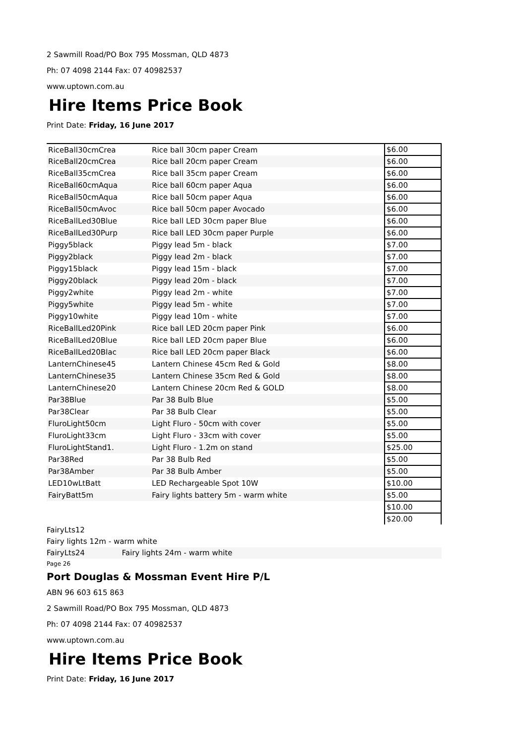2 Sawmill Road/PO Box 795 Mossman, QLD 4873
Ph: 07 4098 2144 Fax: 07 40982537
www.uptown.com.au
Hire Items Price Book
Print Date: Friday, 16 June 2017
| RiceBall30cmCrea | Rice ball 30cm paper Cream | $6.00 |
| RiceBall20cmCrea | Rice ball 20cm paper Cream | $6.00 |
| RiceBall35cmCrea | Rice ball 35cm paper Cream | $6.00 |
| RiceBall60cmAqua | Rice ball 60cm paper Aqua | $6.00 |
| RiceBall50cmAqua | Rice ball 50cm paper Aqua | $6.00 |
| RiceBall50cmAvoc | Rice ball 50cm paper Avocado | $6.00 |
| RiceBallLed30Blue | Rice ball LED 30cm paper Blue | $6.00 |
| RiceBallLed30Purp | Rice ball LED 30cm paper Purple | $6.00 |
| Piggy5black | Piggy lead 5m - black | $7.00 |
| Piggy2black | Piggy lead 2m - black | $7.00 |
| Piggy15black | Piggy lead 15m - black | $7.00 |
| Piggy20black | Piggy lead 20m - black | $7.00 |
| Piggy2white | Piggy lead 2m - white | $7.00 |
| Piggy5white | Piggy lead 5m - white | $7.00 |
| Piggy10white | Piggy lead 10m - white | $7.00 |
| RiceBallLed20Pink | Rice ball LED 20cm paper Pink | $6.00 |
| RiceBallLed20Blue | Rice ball LED 20cm paper Blue | $6.00 |
| RiceBallLed20Blac | Rice ball LED 20cm paper Black | $6.00 |
| LanternChinese45 | Lantern Chinese 45cm Red & Gold | $8.00 |
| LanternChinese35 | Lantern Chinese 35cm Red & Gold | $8.00 |
| LanternChinese20 | Lantern Chinese 20cm Red & GOLD | $8.00 |
| Par38Blue | Par 38 Bulb Blue | $5.00 |
| Par38Clear | Par 38 Bulb Clear | $5.00 |
| FluroLight50cm | Light Fluro - 50cm with cover | $5.00 |
| FluroLight33cm | Light Fluro - 33cm with cover | $5.00 |
| FluroLightStand1. | Light Fluro - 1.2m on stand | $25.00 |
| Par38Red | Par 38 Bulb Red | $5.00 |
| Par38Amber | Par 38 Bulb Amber | $5.00 |
| LED10wLtBatt | LED Rechargeable Spot 10W | $10.00 |
| FairyBatt5m | Fairy lights battery 5m - warm white | $5.00 |
| | | $10.00 |
| | | $20.00 |
FairyLts12
Fairy lights 12m - warm white
FairyLts24 Fairy lights 24m - warm white
Page 26
Port Douglas & Mossman Event Hire P/L
ABN 96 603 615 863
2 Sawmill Road/PO Box 795 Mossman, QLD 4873
Ph: 07 4098 2144 Fax: 07 40982537
www.uptown.com.au
Hire Items Price Book
Print Date: Friday, 16 June 2017